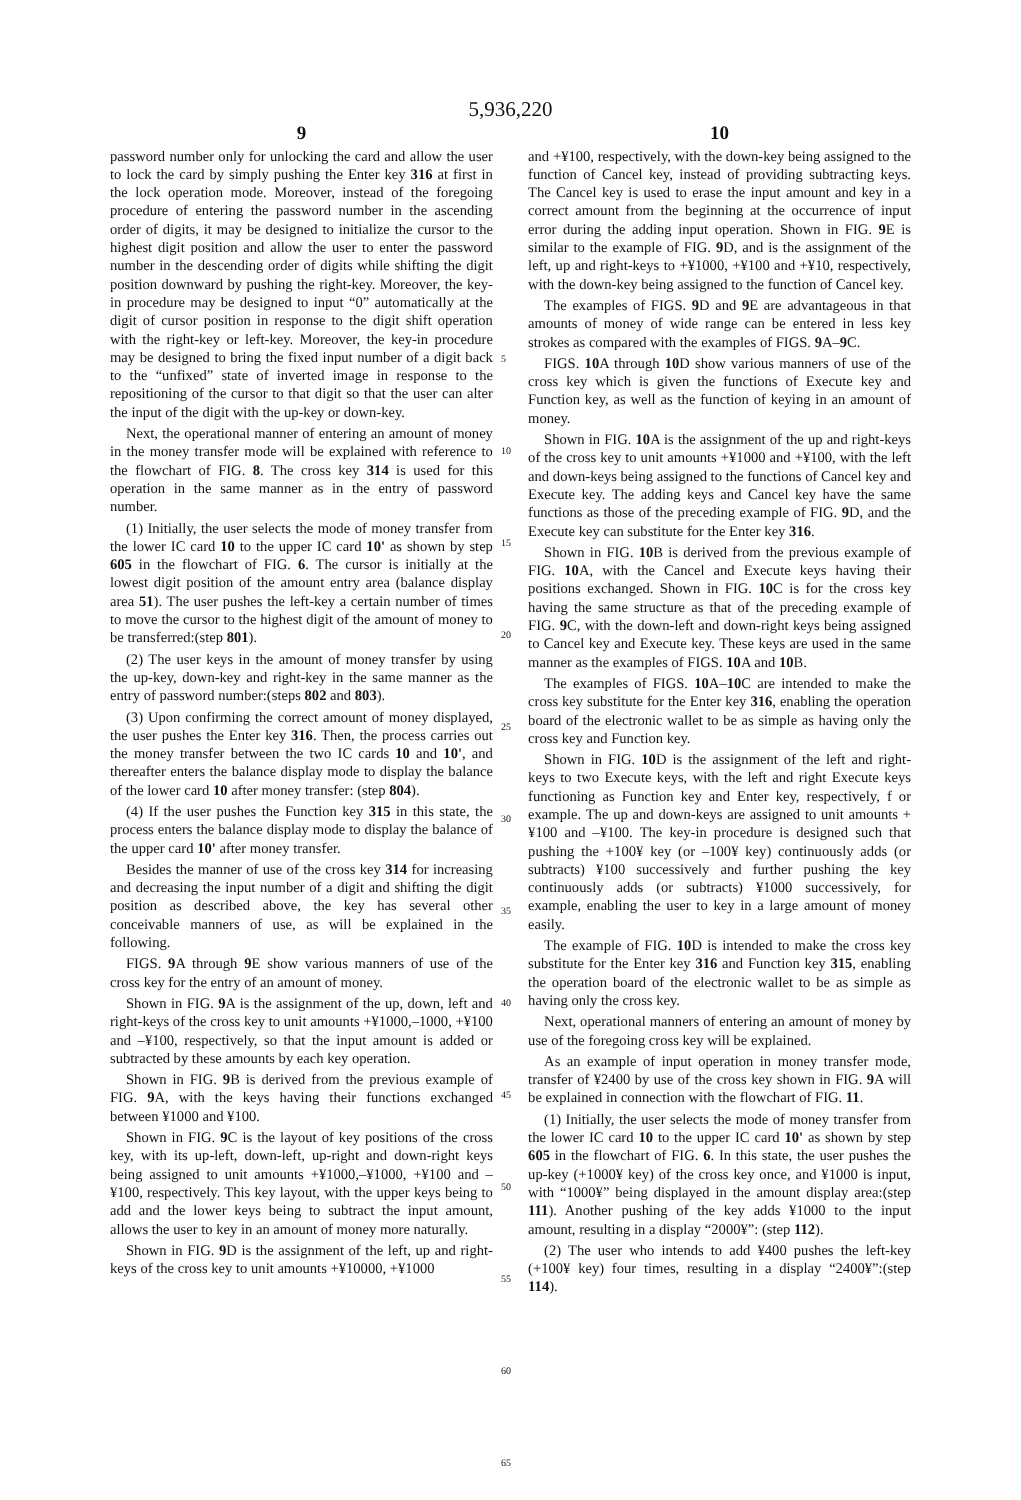5,936,220
9
password number only for unlocking the card and allow the user to lock the card by simply pushing the Enter key 316 at first in the lock operation mode. Moreover, instead of the foregoing procedure of entering the password number in the ascending order of digits, it may be designed to initialize the cursor to the highest digit position and allow the user to enter the password number in the descending order of digits while shifting the digit position downward by pushing the right-key. Moreover, the key-in procedure may be designed to input “0” automatically at the digit of cursor position in response to the digit shift operation with the right-key or left-key. Moreover, the key-in procedure may be designed to bring the fixed input number of a digit back to the “unfixed” state of inverted image in response to the repositioning of the cursor to that digit so that the user can alter the input of the digit with the up-key or down-key.
Next, the operational manner of entering an amount of money in the money transfer mode will be explained with reference to the flowchart of FIG. 8. The cross key 314 is used for this operation in the same manner as in the entry of password number.
(1) Initially, the user selects the mode of money transfer from the lower IC card 10 to the upper IC card 10' as shown by step 605 in the flowchart of FIG. 6. The cursor is initially at the lowest digit position of the amount entry area (balance display area 51). The user pushes the left-key a certain number of times to move the cursor to the highest digit of the amount of money to be transferred:(step 801).
(2) The user keys in the amount of money transfer by using the up-key, down-key and right-key in the same manner as the entry of password number:(steps 802 and 803).
(3) Upon confirming the correct amount of money displayed, the user pushes the Enter key 316. Then, the process carries out the money transfer between the two IC cards 10 and 10', and thereafter enters the balance display mode to display the balance of the lower card 10 after money transfer: (step 804).
(4) If the user pushes the Function key 315 in this state, the process enters the balance display mode to display the balance of the upper card 10' after money transfer.
Besides the manner of use of the cross key 314 for increasing and decreasing the input number of a digit and shifting the digit position as described above, the key has several other conceivable manners of use, as will be explained in the following.
FIGS. 9 A through 9 E show various manners of use of the cross key for the entry of an amount of money.
Shown in FIG. 9 A is the assignment of the up, down, left and right-keys of the cross key to unit amounts +¥1000,–1000, +¥100 and –¥100, respectively, so that the input amount is added or subtracted by these amounts by each key operation.
Shown in FIG. 9 B is derived from the previous example of FIG. 9 A, with the keys having their functions exchanged between ¥1000 and ¥100.
Shown in FIG. 9 C is the layout of key positions of the cross key, with its up-left, down-left, up-right and down-right keys being assigned to unit amounts +¥1000,–¥1000, +¥100 and –¥100, respectively. This key layout, with the upper keys being to add and the lower keys being to subtract the input amount, allows the user to key in an amount of money more naturally.
Shown in FIG. 9 D is the assignment of the left, up and right-keys of the cross key to unit amounts +¥10000, +¥1000
5
10
15
20
25
30
35
40
45
50
55
60
65
10
and +¥100, respectively, with the down-key being assigned to the function of Cancel key, instead of providing subtracting keys. The Cancel key is used to erase the input amount and key in a correct amount from the beginning at the occurrence of input error during the adding input operation. Shown in FIG. 9 E is similar to the example of FIG. 9 D, and is the assignment of the left, up and right-keys to +¥1000, +¥100 and +¥10, respectively, with the down-key being assigned to the function of Cancel key.
The examples of FIGS. 9 D and 9 E are advantageous in that amounts of money of wide range can be entered in less key strokes as compared with the examples of FIGS. 9 A–9 C.
FIGS. 10 A through 10 D show various manners of use of the cross key which is given the functions of Execute key and Function key, as well as the function of keying in an amount of money.
Shown in FIG. 10 A is the assignment of the up and right-keys of the cross key to unit amounts +¥1000 and +¥100, with the left and down-keys being assigned to the functions of Cancel key and Execute key. The adding keys and Cancel key have the same functions as those of the preceding example of FIG. 9 D, and the Execute key can substitute for the Enter key 316.
Shown in FIG. 10 B is derived from the previous example of FIG. 10 A, with the Cancel and Execute keys having their positions exchanged. Shown in FIG. 10 C is for the cross key having the same structure as that of the preceding example of FIG. 9 C, with the down-left and down-right keys being assigned to Cancel key and Execute key. These keys are used in the same manner as the examples of FIGS. 10 A and 10 B.
The examples of FIGS. 10 A–10 C are intended to make the cross key substitute for the Enter key 316, enabling the operation board of the electronic wallet to be as simple as having only the cross key and Function key.
Shown in FIG. 10 D is the assignment of the left and right-keys to two Execute keys, with the left and right Execute keys functioning as Function key and Enter key, respectively, f or example. The up and down-keys are assigned to unit amounts +¥100 and –¥100. The key-in procedure is designed such that pushing the +100¥ key (or –100¥ key) continuously adds (or subtracts) ¥100 successively and further pushing the key continuously adds (or subtracts) ¥1000 successively, for example, enabling the user to key in a large amount of money easily.
The example of FIG. 10 D is intended to make the cross key substitute for the Enter key 316 and Function key 315, enabling the operation board of the electronic wallet to be as simple as having only the cross key.
Next, operational manners of entering an amount of money by use of the foregoing cross key will be explained.
As an example of input operation in money transfer mode, transfer of ¥2400 by use of the cross key shown in FIG. 9 A will be explained in connection with the flowchart of FIG. 11.
(1) Initially, the user selects the mode of money transfer from the lower IC card 10 to the upper IC card 10' as shown by step 605 in the flowchart of FIG. 6. In this state, the user pushes the up-key (+1000¥ key) of the cross key once, and ¥1000 is input, with “1000¥” being displayed in the amount display area:(step 111). Another pushing of the key adds ¥1000 to the input amount, resulting in a display “2000¥”: (step 112).
(2) The user who intends to add ¥400 pushes the left-key (+100¥ key) four times, resulting in a display “2400¥”:(step 114).